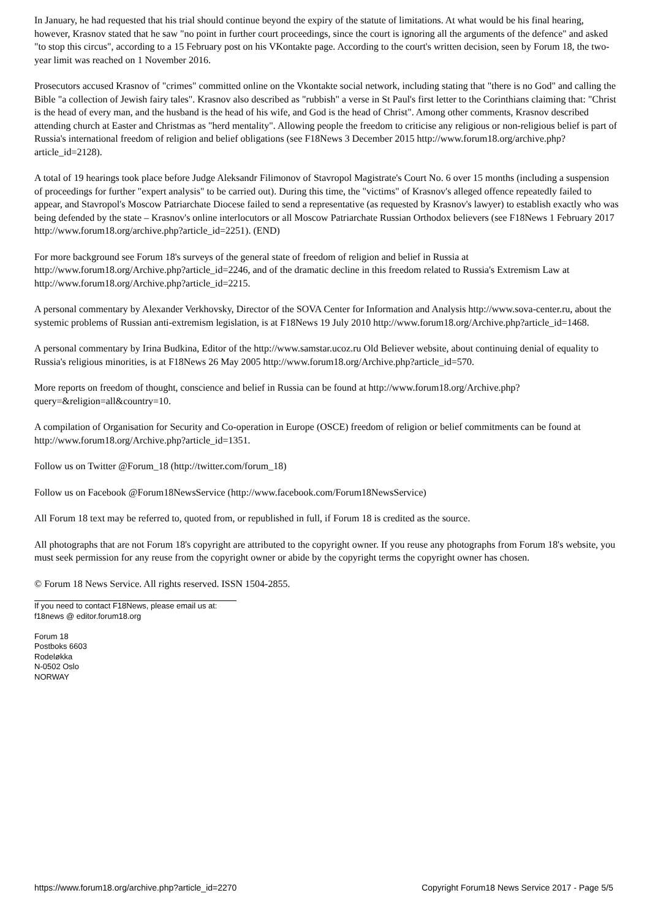In January, he had requested that his trial should continue beyond the expiry of the statute of limitations. At what would be his final hearing, however, Krasnov stated that he saw "no point in further court proceedings, since the court is ignoring all the arguments of the defence" and asked "to stop this circus", according to a 15 February post on his VKontakte page. According to the court's written decision, seen by Forum 18, the two-year limit was reached on 1 November 2016.
Prosecutors accused Krasnov of "crimes" committed online on the Vkontakte social network, including stating that "there is no God" and calling the Bible "a collection of Jewish fairy tales". Krasnov also described as "rubbish" a verse in St Paul's first letter to the Corinthians claiming that: "Christ is the head of every man, and the husband is the head of his wife, and God is the head of Christ". Among other comments, Krasnov described attending church at Easter and Christmas as "herd mentality". Allowing people the freedom to criticise any religious or non-religious belief is part of Russia's international freedom of religion and belief obligations (see F18News 3 December 2015 http://www.forum18.org/archive.php?article_id=2128).
A total of 19 hearings took place before Judge Aleksandr Filimonov of Stavropol Magistrate's Court No. 6 over 15 months (including a suspension of proceedings for further "expert analysis" to be carried out). During this time, the "victims" of Krasnov's alleged offence repeatedly failed to appear, and Stavropol's Moscow Patriarchate Diocese failed to send a representative (as requested by Krasnov's lawyer) to establish exactly who was being defended by the state – Krasnov's online interlocutors or all Moscow Patriarchate Russian Orthodox believers (see F18News 1 February 2017 http://www.forum18.org/archive.php?article_id=2251). (END)
For more background see Forum 18's surveys of the general state of freedom of religion and belief in Russia at http://www.forum18.org/Archive.php?article_id=2246, and of the dramatic decline in this freedom related to Russia's Extremism Law at http://www.forum18.org/Archive.php?article_id=2215.
A personal commentary by Alexander Verkhovsky, Director of the SOVA Center for Information and Analysis http://www.sova-center.ru, about the systemic problems of Russian anti-extremism legislation, is at F18News 19 July 2010 http://www.forum18.org/Archive.php?article_id=1468.
A personal commentary by Irina Budkina, Editor of the http://www.samstar.ucoz.ru Old Believer website, about continuing denial of equality to Russia's religious minorities, is at F18News 26 May 2005 http://www.forum18.org/Archive.php?article_id=570.
More reports on freedom of thought, conscience and belief in Russia can be found at http://www.forum18.org/Archive.php?query=&religion=all&country=10.
A compilation of Organisation for Security and Co-operation in Europe (OSCE) freedom of religion or belief commitments can be found at http://www.forum18.org/Archive.php?article_id=1351.
Follow us on Twitter @Forum_18 (http://twitter.com/forum_18)
Follow us on Facebook @Forum18NewsService (http://www.facebook.com/Forum18NewsService)
All Forum 18 text may be referred to, quoted from, or republished in full, if Forum 18 is credited as the source.
All photographs that are not Forum 18's copyright are attributed to the copyright owner. If you reuse any photographs from Forum 18's website, you must seek permission for any reuse from the copyright owner or abide by the copyright terms the copyright owner has chosen.
© Forum 18 News Service. All rights reserved. ISSN 1504-2855.
If you need to contact F18News, please email us at:
f18news @ editor.forum18.org
Forum 18
Postboks 6603
Rodeløkka
N-0502 Oslo
NORWAY
https://www.forum18.org/archive.php?article_id=2270 Copyright Forum18 News Service 2017 - Page 5/5